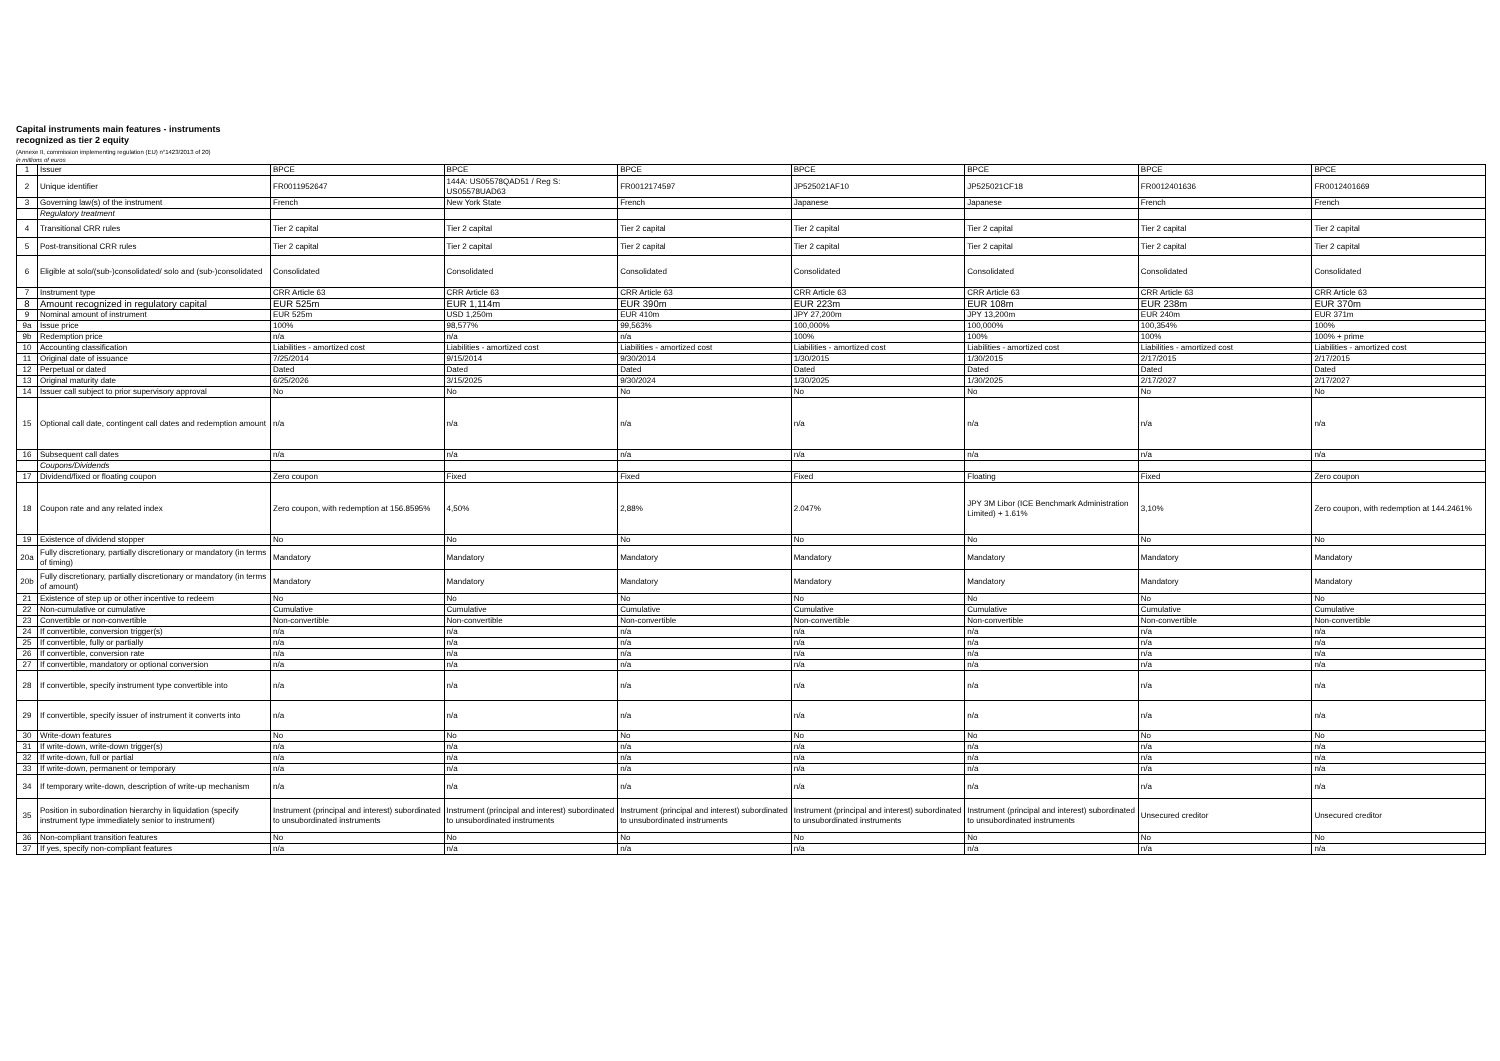Capital instruments main features - instruments
recognized as tier 2 equity
(Annexe II, commission implementing regulation (EU) n°1423/2013 of 20)
in millions of euros
| 1 | Issuer | BPCE | BPCE | BPCE | BPCE | BPCE | BPCE | BPCE |
| 2 | Unique identifier | FR0011952647 | 144A: US05578QAD51 / Reg S: US05578UAD63 | FR0012174597 | JP525021AF10 | JP525021CF18 | FR0012401636 | FR0012401669 |
| 3 | Governing law(s) of the instrument | French | New York State | French | Japanese | Japanese | French | French |
| | Regulatory treatment | | | | | | | |
| 4 | Transitional CRR rules | Tier 2 capital | Tier 2 capital | Tier 2 capital | Tier 2 capital | Tier 2 capital | Tier 2 capital | Tier 2 capital |
| 5 | Post-transitional CRR rules | Tier 2 capital | Tier 2 capital | Tier 2 capital | Tier 2 capital | Tier 2 capital | Tier 2 capital | Tier 2 capital |
| 6 | Eligible at solo/(sub-)consolidated/ solo and (sub-)consolidated | Consolidated | Consolidated | Consolidated | Consolidated | Consolidated | Consolidated | Consolidated |
| 7 | Instrument type | CRR Article 63 | CRR Article 63 | CRR Article 63 | CRR Article 63 | CRR Article 63 | CRR Article 63 | CRR Article 63 |
| 8 | Amount recognized in regulatory capital | EUR 525m | EUR 1,114m | EUR 390m | EUR 223m | EUR 108m | EUR 238m | EUR 370m |
| 9 | Nominal amount of instrument | EUR 525m | USD 1,250m | EUR 410m | JPY 27,200m | JPY 13,200m | EUR 240m | EUR 371m |
| 9a | Issue price | 100% | 98,577% | 99,563% | 100,000% | 100,000% | 100,354% | 100% |
| 9b | Redemption price | n/a | n/a | n/a | 100% | 100% | 100% | 100% + prime |
| 10 | Accounting classification | Liabilities - amortized cost | Liabilities - amortized cost | Liabilities - amortized cost | Liabilities - amortized cost | Liabilities - amortized cost | Liabilities - amortized cost | Liabilities - amortized cost |
| 11 | Original date of issuance | 7/25/2014 | 9/15/2014 | 9/30/2014 | 1/30/2015 | 1/30/2015 | 2/17/2015 | 2/17/2015 |
| 12 | Perpetual or dated | Dated | Dated | Dated | Dated | Dated | Dated | Dated |
| 13 | Original maturity date | 6/25/2026 | 3/15/2025 | 9/30/2024 | 1/30/2025 | 1/30/2025 | 2/17/2027 | 2/17/2027 |
| 14 | Issuer call subject to prior supervisory approval | No | No | No | No | No | No | No |
| 15 | Optional call date, contingent call dates and redemption amount | n/a | n/a | n/a | n/a | n/a | n/a | n/a |
| 16 | Subsequent call dates | n/a | n/a | n/a | n/a | n/a | n/a | n/a |
| | Coupons/Dividends | | | | | | | |
| 17 | Dividend/fixed or floating coupon | Zero coupon | Fixed | Fixed | Fixed | Floating | Fixed | Zero coupon |
| 18 | Coupon rate and any related index | Zero coupon, with redemption at 156.8595% | 4,50% | 2,88% | 2.047% | JPY 3M Libor (ICE Benchmark Administration Limited) + 1.61% | 3,10% | Zero coupon, with redemption at 144.2461% |
| 19 | Existence of dividend stopper | No | No | No | No | No | No | No |
| 20a | Fully discretionary, partially discretionary or mandatory (in terms of timing) | Mandatory | Mandatory | Mandatory | Mandatory | Mandatory | Mandatory | Mandatory |
| 20b | Fully discretionary, partially discretionary or mandatory (in terms of amount) | Mandatory | Mandatory | Mandatory | Mandatory | Mandatory | Mandatory | Mandatory |
| 21 | Existence of step up or other incentive to redeem | No | No | No | No | No | No | No |
| 22 | Non-cumulative or cumulative | Cumulative | Cumulative | Cumulative | Cumulative | Cumulative | Cumulative | Cumulative |
| 23 | Convertible or non-convertible | Non-convertible | Non-convertible | Non-convertible | Non-convertible | Non-convertible | Non-convertible | Non-convertible |
| 24 | If convertible, conversion trigger(s) | n/a | n/a | n/a | n/a | n/a | n/a | n/a |
| 25 | If convertible, fully or partially | n/a | n/a | n/a | n/a | n/a | n/a | n/a |
| 26 | If convertible, conversion rate | n/a | n/a | n/a | n/a | n/a | n/a | n/a |
| 27 | If convertible, mandatory or optional conversion | n/a | n/a | n/a | n/a | n/a | n/a | n/a |
| 28 | If convertible, specify instrument type convertible into | n/a | n/a | n/a | n/a | n/a | n/a | n/a |
| 29 | If convertible, specify issuer of instrument it converts into | n/a | n/a | n/a | n/a | n/a | n/a | n/a |
| 30 | Write-down features | No | No | No | No | No | No | No |
| 31 | If write-down, write-down trigger(s) | n/a | n/a | n/a | n/a | n/a | n/a | n/a |
| 32 | If write-down, full or partial | n/a | n/a | n/a | n/a | n/a | n/a | n/a |
| 33 | If write-down, permanent or temporary | n/a | n/a | n/a | n/a | n/a | n/a | n/a |
| 34 | If temporary write-down, description of write-up mechanism | n/a | n/a | n/a | n/a | n/a | n/a | n/a |
| 35 | Position in subordination hierarchy in liquidation (specify instrument type immediately senior to instrument) | Instrument (principal and interest) subordinated to unsubordinated instruments | Instrument (principal and interest) subordinated to unsubordinated instruments | Instrument (principal and interest) subordinated to unsubordinated instruments | Instrument (principal and interest) subordinated to unsubordinated instruments | Instrument (principal and interest) subordinated to unsubordinated instruments | Unsecured creditor | Unsecured creditor |
| 36 | Non-compliant transition features | No | No | No | No | No | No | No |
| 37 | If yes, specify non-compliant features | n/a | n/a | n/a | n/a | n/a | n/a | n/a |